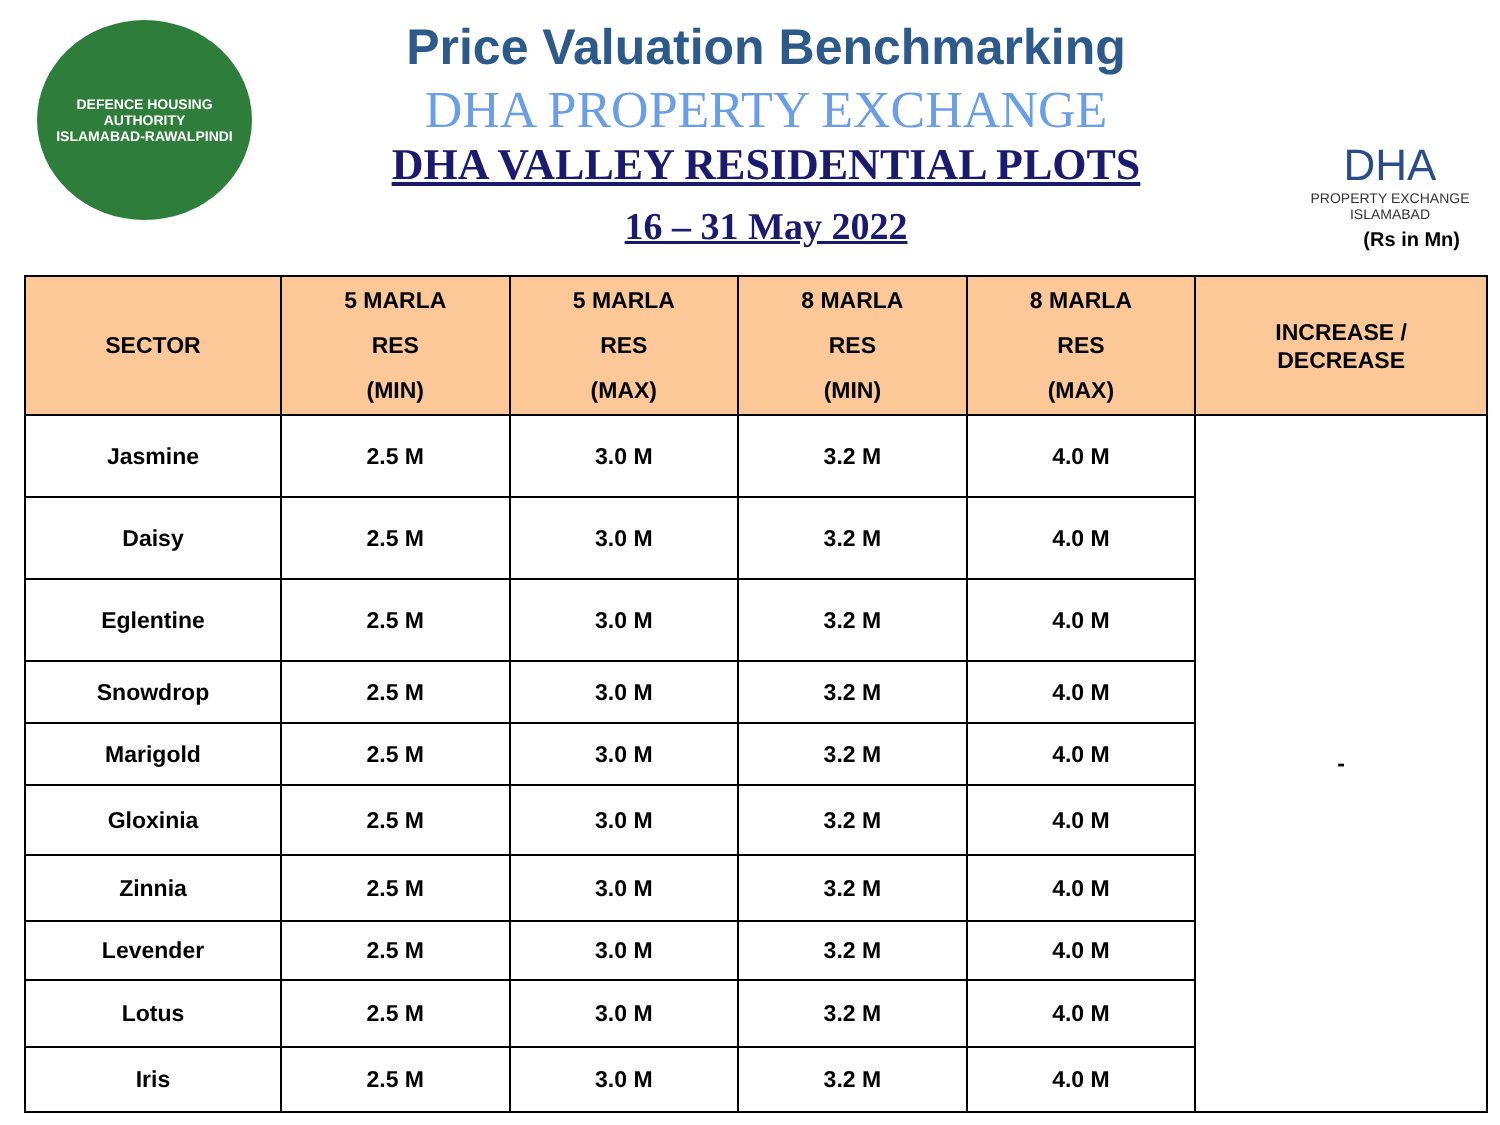DEFENCE HOUSING AUTHORITY
ISLAMABAD-RAWALPINDI
Price Valuation Benchmarking
DHA PROPERTY EXCHANGE
DHA VALLEY RESIDENTIAL PLOTS
16 – 31 May 2022
DHA
PROPERTY EXCHANGE
ISLAMABAD
(Rs in Mn)
| SECTOR | 5 MARLA RES (MIN) | 5 MARLA RES (MAX) | 8 MARLA RES (MIN) | 8 MARLA RES (MAX) | INCREASE / DECREASE |
| --- | --- | --- | --- | --- | --- |
| Jasmine | 2.5 M | 3.0 M | 3.2 M | 4.0 M | - |
| Daisy | 2.5 M | 3.0 M | 3.2 M | 4.0 M | |
| Eglentine | 2.5 M | 3.0 M | 3.2 M | 4.0 M | |
| Snowdrop | 2.5 M | 3.0 M | 3.2 M | 4.0 M | |
| Marigold | 2.5 M | 3.0 M | 3.2 M | 4.0 M | |
| Gloxinia | 2.5 M | 3.0 M | 3.2 M | 4.0 M | |
| Zinnia | 2.5 M | 3.0 M | 3.2 M | 4.0 M | |
| Levender | 2.5 M | 3.0 M | 3.2 M | 4.0 M | |
| Lotus | 2.5 M | 3.0 M | 3.2 M | 4.0 M | |
| Iris | 2.5 M | 3.0 M | 3.2 M | 4.0 M | |